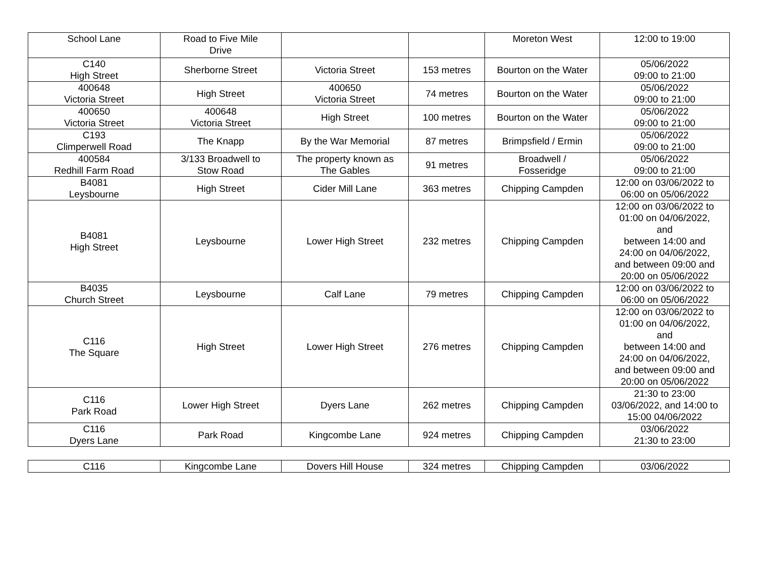| School Lane | Road to Five Mile Drive | | | Moreton West | 12:00 to 19:00 |
| C140 High Street | Sherborne Street | Victoria Street | 153 metres | Bourton on the Water | 05/06/2022 09:00 to 21:00 |
| 400648 Victoria Street | High Street | 400650 Victoria Street | 74 metres | Bourton on the Water | 05/06/2022 09:00 to 21:00 |
| 400650 Victoria Street | 400648 Victoria Street | High Street | 100 metres | Bourton on the Water | 05/06/2022 09:00 to 21:00 |
| C193 Climperwell Road | The Knapp | By the War Memorial | 87 metres | Brimpsfield / Ermin | 05/06/2022 09:00 to 21:00 |
| 400584 Redhill Farm Road | 3/133 Broadwell to Stow Road | The property known as The Gables | 91 metres | Broadwell / Fosseridge | 05/06/2022 09:00 to 21:00 |
| B4081 Leysbourne | High Street | Cider Mill Lane | 363 metres | Chipping Campden | 12:00 on 03/06/2022 to 06:00 on 05/06/2022 |
| B4081 High Street | Leysbourne | Lower High Street | 232 metres | Chipping Campden | 12:00 on 03/06/2022 to 01:00 on 04/06/2022, and between 14:00 and 24:00 on 04/06/2022, and between 09:00 and 20:00 on 05/06/2022 |
| B4035 Church Street | Leysbourne | Calf Lane | 79 metres | Chipping Campden | 12:00 on 03/06/2022 to 06:00 on 05/06/2022 |
| C116 The Square | High Street | Lower High Street | 276 metres | Chipping Campden | 12:00 on 03/06/2022 to 01:00 on 04/06/2022, and between 14:00 and 24:00 on 04/06/2022, and between 09:00 and 20:00 on 05/06/2022 |
| C116 Park Road | Lower High Street | Dyers Lane | 262 metres | Chipping Campden | 21:30 to 23:00 03/06/2022, and 14:00 to 15:00 04/06/2022 |
| C116 Dyers Lane | Park Road | Kingcombe Lane | 924 metres | Chipping Campden | 03/06/2022 21:30 to 23:00 |
| C116 | Kingcombe Lane | Dovers Hill House | 324 metres | Chipping Campden | 03/06/2022 |